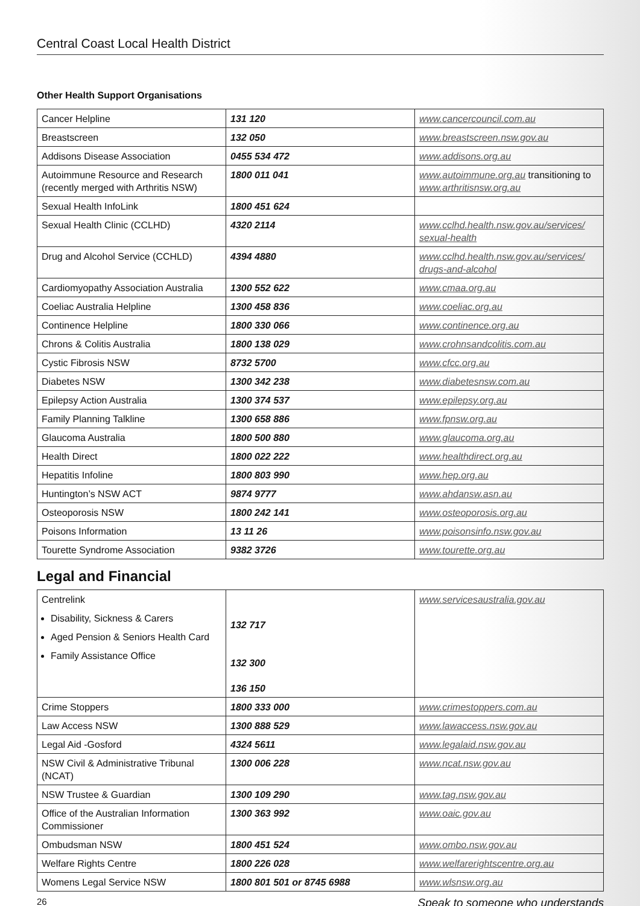Central Coast Local Health District
Other Health Support Organisations
| Cancer Helpline | 131 120 | www.cancercouncil.com.au |
| Breastscreen | 132 050 | www.breastscreen.nsw.gov.au |
| Addisons Disease Association | 0455 534 472 | www.addisons.org.au |
| Autoimmune Resource and Research (recently merged with Arthritis NSW) | 1800 011 041 | www.autoimmune.org.au transitioning to www.arthritisnsw.org.au |
| Sexual Health InfoLink | 1800 451 624 | |
| Sexual Health Clinic (CCLHD) | 4320 2114 | www.cclhd.health.nsw.gov.au/services/ sexual-health |
| Drug and Alcohol Service (CCHLD) | 4394 4880 | www.cclhd.health.nsw.gov.au/services/ drugs-and-alcohol |
| Cardiomyopathy Association Australia | 1300 552 622 | www.cmaa.org.au |
| Coeliac Australia Helpline | 1300 458 836 | www.coeliac.org.au |
| Continence Helpline | 1800 330 066 | www.continence.org.au |
| Chrons & Colitis Australia | 1800 138 029 | www.crohnsandcolitis.com.au |
| Cystic Fibrosis NSW | 8732 5700 | www.cfcc.org.au |
| Diabetes NSW | 1300 342 238 | www.diabetesnsw.com.au |
| Epilepsy Action Australia | 1300 374 537 | www.epilepsy.org.au |
| Family Planning Talkline | 1300 658 886 | www.fpnsw.org.au |
| Glaucoma Australia | 1800 500 880 | www.glaucoma.org.au |
| Health Direct | 1800 022 222 | www.healthdirect.org.au |
| Hepatitis Infoline | 1800 803 990 | www.hep.org.au |
| Huntington’s NSW ACT | 9874 9777 | www.ahdansw.asn.au |
| Osteoporosis NSW | 1800 242 141 | www.osteoporosis.org.au |
| Poisons Information | 13 11 26 | www.poisonsinfo.nsw.gov.au |
| Tourette Syndrome Association | 9382 3726 | www.tourette.org.au |
Legal and Financial
| Centrelink Disability, Sickness & Carers Aged Pension & Seniors Health Card Family Assistance Office | 132 717 132 300 136 150 | www.servicesaustralia.gov.au |
| Crime Stoppers | 1800 333 000 | www.crimestoppers.com.au |
| Law Access NSW | 1300 888 529 | www.lawaccess.nsw.gov.au |
| Legal Aid -Gosford | 4324 5611 | www.legalaid.nsw.gov.au |
| NSW Civil & Administrative Tribunal (NCAT) | 1300 006 228 | www.ncat.nsw.gov.au |
| NSW Trustee & Guardian | 1300 109 290 | www.tag.nsw.gov.au |
| Office of the Australian Information Commissioner | 1300 363 992 | www.oaic.gov.au |
| Ombudsman NSW | 1800 451 524 | www.ombo.nsw.gov.au |
| Welfare Rights Centre | 1800 226 028 | www.welfarerightscentre.org.au |
| Womens Legal Service NSW | 1800 801 501 or 8745 6988 | www.wlsnsw.org.au |
26 Speak to someone who understands